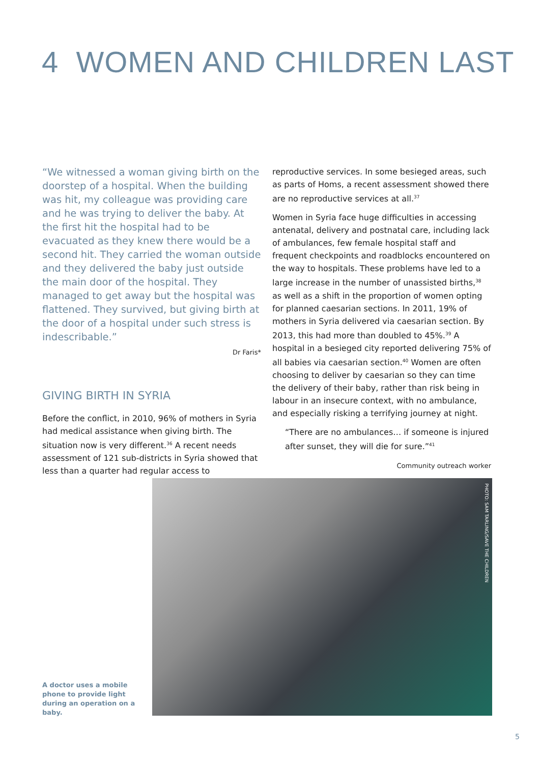4 WOMEN AND CHILDREN LAST
“We witnessed a woman giving birth on the doorstep of a hospital. When the building was hit, my colleague was providing care and he was trying to deliver the baby. At the first hit the hospital had to be evacuated as they knew there would be a second hit. They carried the woman outside and they delivered the baby just outside the main door of the hospital. They managed to get away but the hospital was flattened. They survived, but giving birth at the door of a hospital under such stress is indescribable.”
Dr Faris*
GIVING BIRTH IN SYRIA
Before the conflict, in 2010, 96% of mothers in Syria had medical assistance when giving birth. The situation now is very different.<sup>36</sup> A recent needs assessment of 121 sub-districts in Syria showed that less than a quarter had regular access to
reproductive services. In some besieged areas, such as parts of Homs, a recent assessment showed there are no reproductive services at all.<sup>37</sup>
Women in Syria face huge difficulties in accessing antenatal, delivery and postnatal care, including lack of ambulances, few female hospital staff and frequent checkpoints and roadblocks encountered on the way to hospitals. These problems have led to a large increase in the number of unassisted births,<sup>38</sup> as well as a shift in the proportion of women opting for planned caesarian sections. In 2011, 19% of mothers in Syria delivered via caesarian section. By 2013, this had more than doubled to 45%.<sup>39</sup> A hospital in a besieged city reported delivering 75% of all babies via caesarian section.<sup>40</sup> Women are often choosing to deliver by caesarian so they can time the delivery of their baby, rather than risk being in labour in an insecure context, with no ambulance, and especially risking a terrifying journey at night.
“There are no ambulances… if someone is injured after sunset, they will die for sure.”<sup>41</sup>
Community outreach worker
A doctor uses a mobile phone to provide light during an operation on a baby.
PHOTO: SAM TARLING/SAVE THE CHILDREN
5